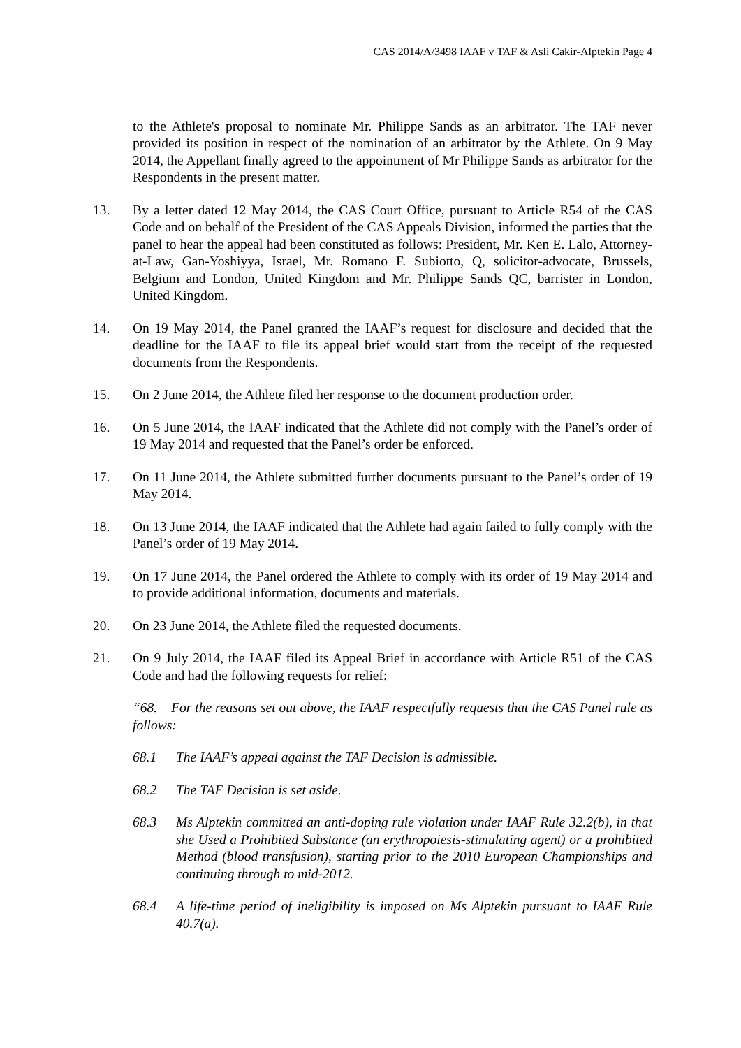CAS 2014/A/3498 IAAF v TAF & Asli Cakir-Alptekin Page 4
to the Athlete's proposal to nominate Mr. Philippe Sands as an arbitrator. The TAF never provided its position in respect of the nomination of an arbitrator by the Athlete. On 9 May 2014, the Appellant finally agreed to the appointment of Mr Philippe Sands as arbitrator for the Respondents in the present matter.
13. By a letter dated 12 May 2014, the CAS Court Office, pursuant to Article R54 of the CAS Code and on behalf of the President of the CAS Appeals Division, informed the parties that the panel to hear the appeal had been constituted as follows: President, Mr. Ken E. Lalo, Attorney-at-Law, Gan-Yoshiyya, Israel, Mr. Romano F. Subiotto, Q, solicitor-advocate, Brussels, Belgium and London, United Kingdom and Mr. Philippe Sands QC, barrister in London, United Kingdom.
14. On 19 May 2014, the Panel granted the IAAF’s request for disclosure and decided that the deadline for the IAAF to file its appeal brief would start from the receipt of the requested documents from the Respondents.
15. On 2 June 2014, the Athlete filed her response to the document production order.
16. On 5 June 2014, the IAAF indicated that the Athlete did not comply with the Panel’s order of 19 May 2014 and requested that the Panel’s order be enforced.
17. On 11 June 2014, the Athlete submitted further documents pursuant to the Panel’s order of 19 May 2014.
18. On 13 June 2014, the IAAF indicated that the Athlete had again failed to fully comply with the Panel’s order of 19 May 2014.
19. On 17 June 2014, the Panel ordered the Athlete to comply with its order of 19 May 2014 and to provide additional information, documents and materials.
20. On 23 June 2014, the Athlete filed the requested documents.
21. On 9 July 2014, the IAAF filed its Appeal Brief in accordance with Article R51 of the CAS Code and had the following requests for relief:
“68. For the reasons set out above, the IAAF respectfully requests that the CAS Panel rule as follows:
68.1 The IAAF’s appeal against the TAF Decision is admissible.
68.2 The TAF Decision is set aside.
68.3 Ms Alptekin committed an anti-doping rule violation under IAAF Rule 32.2(b), in that she Used a Prohibited Substance (an erythropoiesis-stimulating agent) or a prohibited Method (blood transfusion), starting prior to the 2010 European Championships and continuing through to mid-2012.
68.4 A life-time period of ineligibility is imposed on Ms Alptekin pursuant to IAAF Rule 40.7(a).